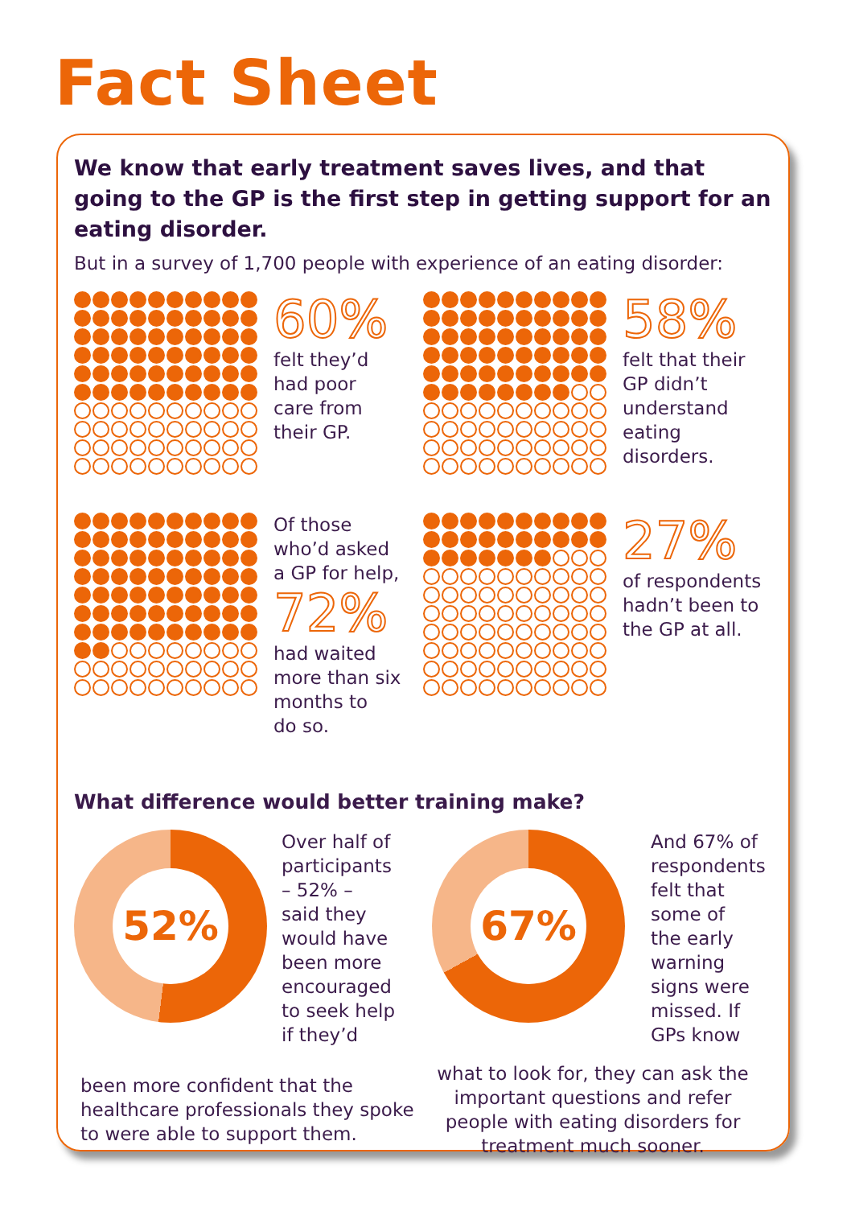Fact Sheet
We know that early treatment saves lives, and that going to the GP is the first step in getting support for an eating disorder.
But in a survey of 1,700 people with experience of an eating disorder:
60%
felt they’d
had poor
care from
their GP.
58%
felt that their
GP didn’t
understand
eating
disorders.
Of those
who’d asked
a GP for help,
72%
had waited
more than six
months to
do so.
27%
of respondents
hadn’t been to
the GP at all.
What difference would better training make?
52%
Over half of
participants
– 52% –
said they
would have
been more
encouraged
to seek help
if they’d
been more confident that the healthcare professionals they spoke to were able to support them.
67%
And 67% of
respondents
felt that
some of
the early
warning
signs were
missed. If
GPs know
what to look for, they can ask the important questions and refer people with eating disorders for treatment much sooner.